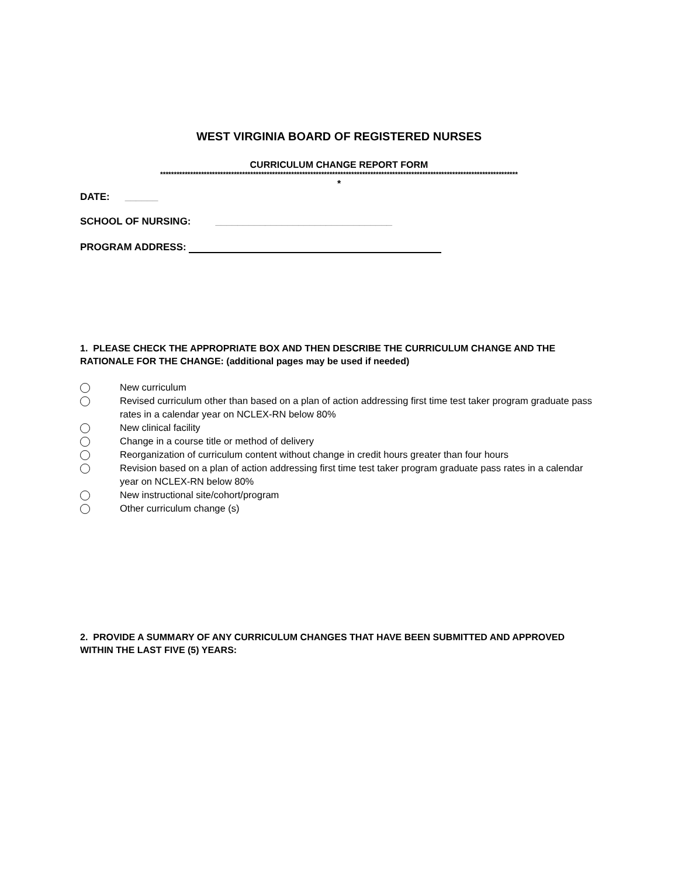WEST VIRGINIA BOARD OF REGISTERED NURSES
CURRICULUM CHANGE REPORT FORM
***********************************************************************************************************************************
*
DATE: ______
SCHOOL OF NURSING: ________________________________
PROGRAM ADDRESS:
1. PLEASE CHECK THE APPROPRIATE BOX AND THEN DESCRIBE THE CURRICULUM CHANGE AND THE RATIONALE FOR THE CHANGE: (additional pages may be used if needed)
New curriculum
Revised curriculum other than based on a plan of action addressing first time test taker program graduate pass rates in a calendar year on NCLEX-RN below 80%
New clinical facility
Change in a course title or method of delivery
Reorganization of curriculum content without change in credit hours greater than four hours
Revision based on a plan of action addressing first time test taker program graduate pass rates in a calendar year on NCLEX-RN below 80%
New instructional site/cohort/program
Other curriculum change (s)
2. PROVIDE A SUMMARY OF ANY CURRICULUM CHANGES THAT HAVE BEEN SUBMITTED AND APPROVED WITHIN THE LAST FIVE (5) YEARS: